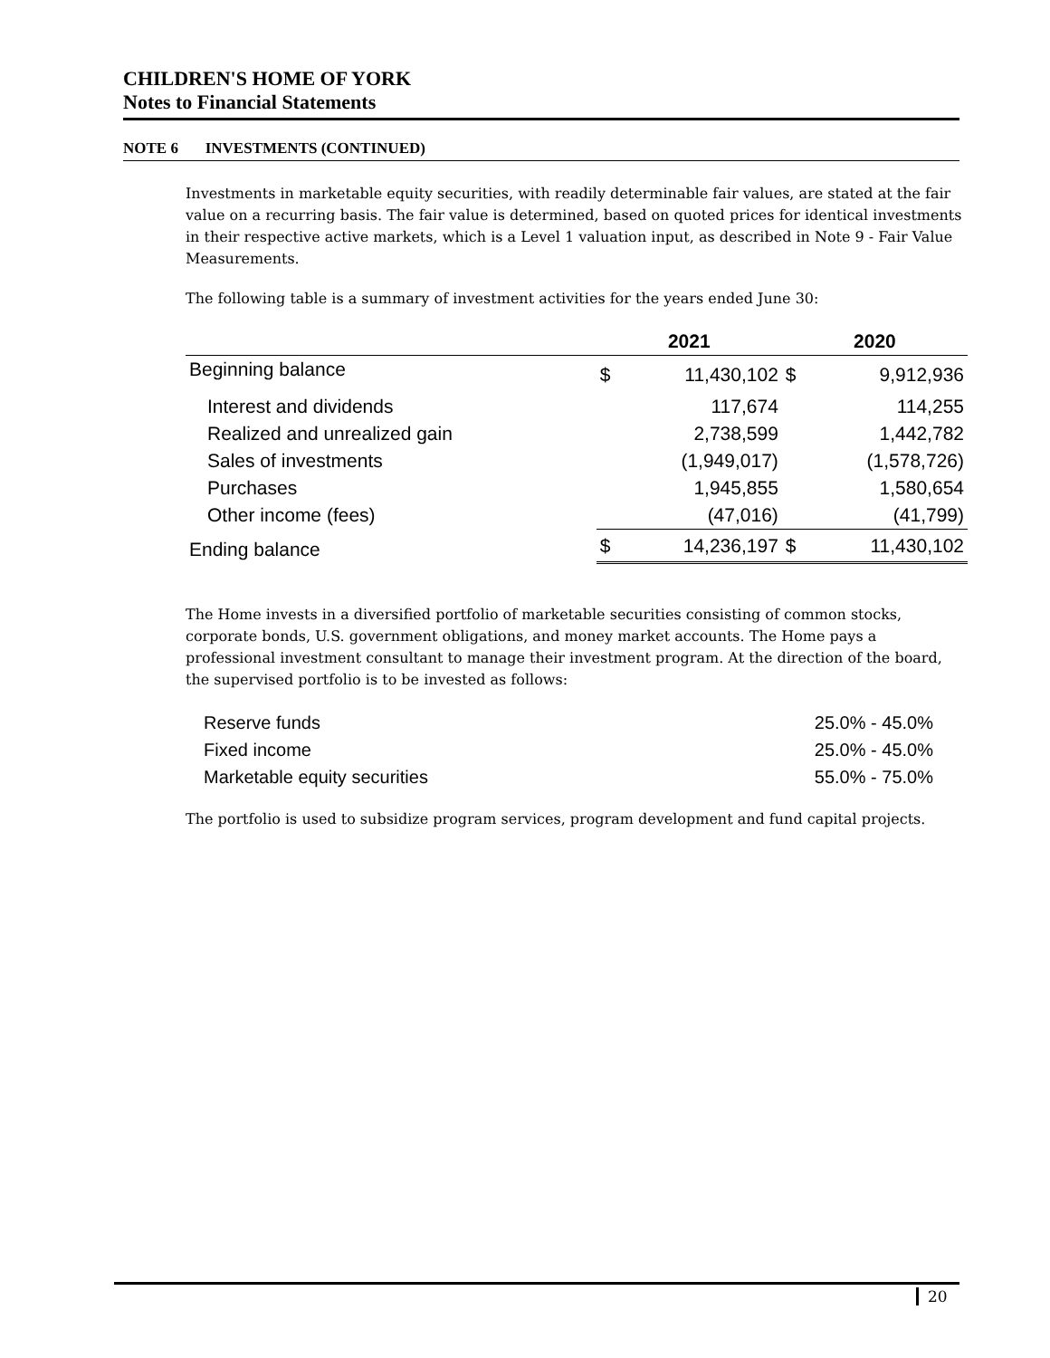CHILDREN'S HOME OF YORK
Notes to Financial Statements
NOTE 6 INVESTMENTS (CONTINUED)
Investments in marketable equity securities, with readily determinable fair values, are stated at the fair value on a recurring basis. The fair value is determined, based on quoted prices for identical investments in their respective active markets, which is a Level 1 valuation input, as described in Note 9 - Fair Value Measurements.
The following table is a summary of investment activities for the years ended June 30:
| | 2021 | | 2020 | |
| --- | --- | --- | --- | --- |
| Beginning balance | $ | 11,430,102 | $ | 9,912,936 |
| Interest and dividends | | 117,674 | | 114,255 |
| Realized and unrealized gain | | 2,738,599 | | 1,442,782 |
| Sales of investments | | (1,949,017) | | (1,578,726) |
| Purchases | | 1,945,855 | | 1,580,654 |
| Other income (fees) | | (47,016) | | (41,799) |
| Ending balance | $ | 14,236,197 | $ | 11,430,102 |
The Home invests in a diversified portfolio of marketable securities consisting of common stocks, corporate bonds, U.S. government obligations, and money market accounts. The Home pays a professional investment consultant to manage their investment program. At the direction of the board, the supervised portfolio is to be invested as follows:
| Reserve funds | 25.0% - 45.0% |
| Fixed income | 25.0% - 45.0% |
| Marketable equity securities | 55.0% - 75.0% |
The portfolio is used to subsidize program services, program development and fund capital projects.
20